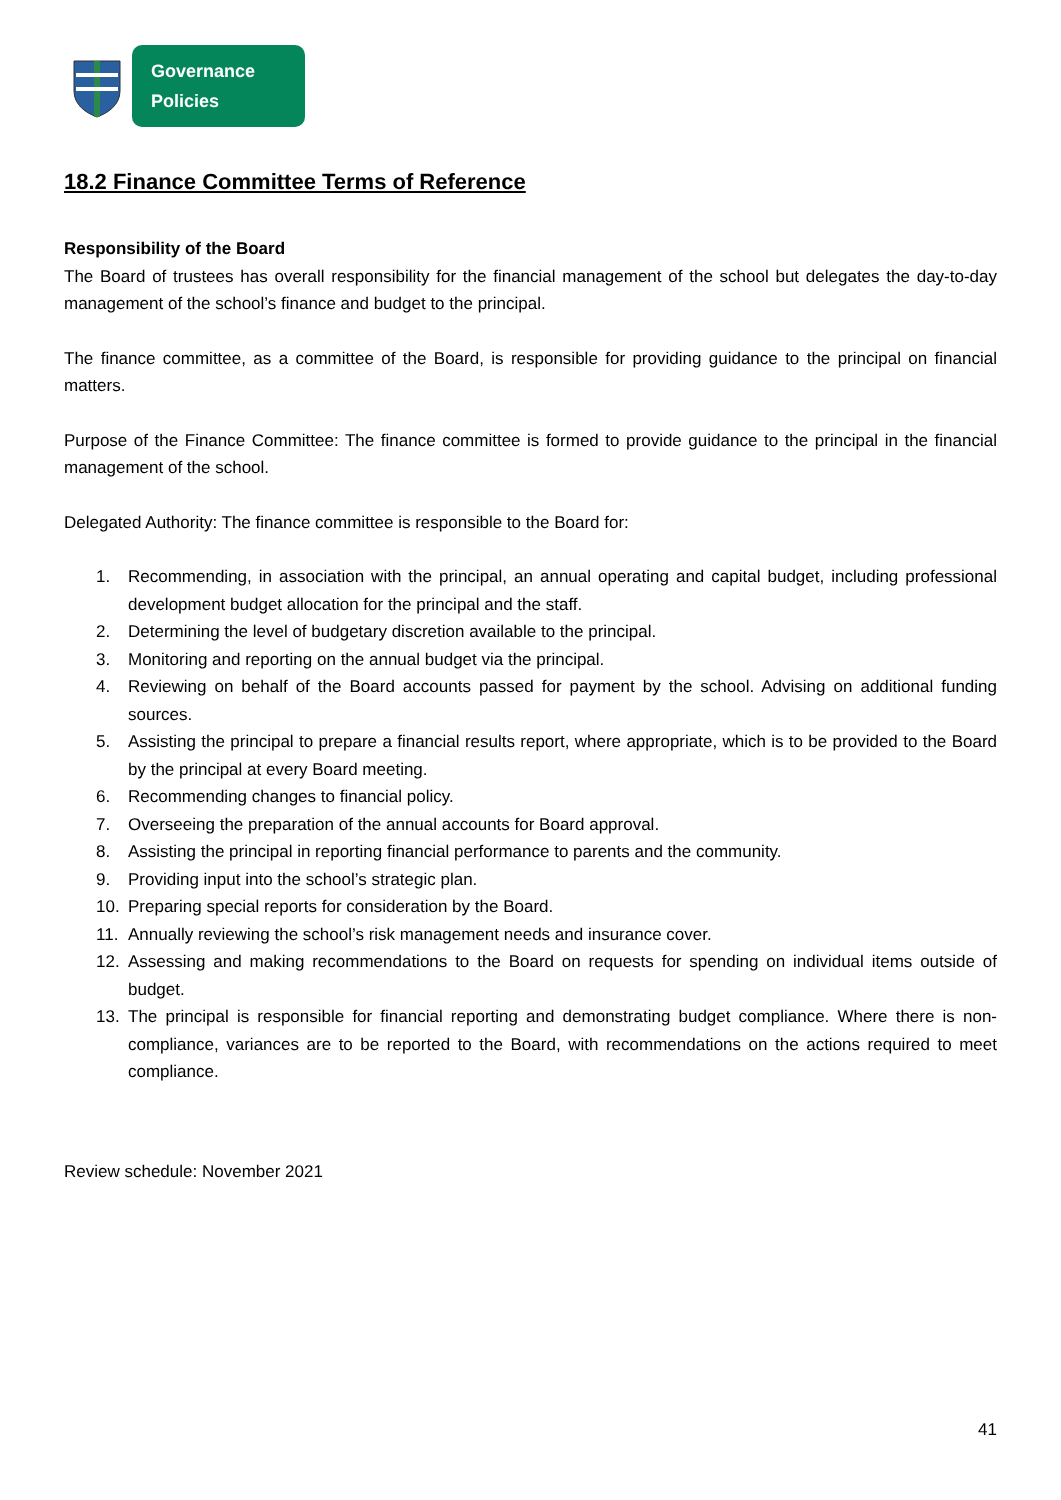Governance
Policies
18.2 Finance Committee Terms of Reference
Responsibility of the Board
The Board of trustees has overall responsibility for the financial management of the school but delegates the day-to-day management of the school’s finance and budget to the principal.
The finance committee, as a committee of the Board, is responsible for providing guidance to the principal on financial matters.
Purpose of the Finance Committee: The finance committee is formed to provide guidance to the principal in the financial management of the school.
Delegated Authority: The finance committee is responsible to the Board for:
1. Recommending, in association with the principal, an annual operating and capital budget, including professional development budget allocation for the principal and the staff.
2. Determining the level of budgetary discretion available to the principal.
3. Monitoring and reporting on the annual budget via the principal.
4. Reviewing on behalf of the Board accounts passed for payment by the school. Advising on additional funding sources.
5. Assisting the principal to prepare a financial results report, where appropriate, which is to be provided to the Board by the principal at every Board meeting.
6. Recommending changes to financial policy.
7. Overseeing the preparation of the annual accounts for Board approval.
8. Assisting the principal in reporting financial performance to parents and the community.
9. Providing input into the school’s strategic plan.
10. Preparing special reports for consideration by the Board.
11. Annually reviewing the school’s risk management needs and insurance cover.
12. Assessing and making recommendations to the Board on requests for spending on individual items outside of budget.
13. The principal is responsible for financial reporting and demonstrating budget compliance. Where there is non-compliance, variances are to be reported to the Board, with recommendations on the actions required to meet compliance.
Review schedule: November 2021
41